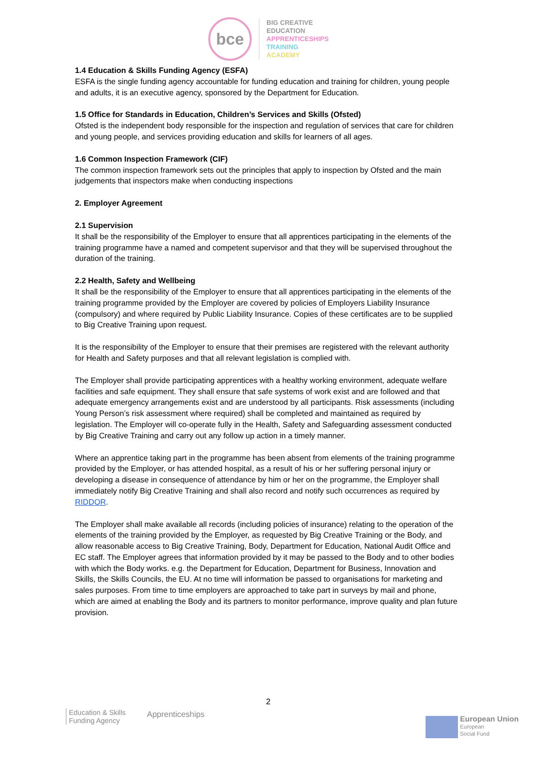bce
BIG CREATIVE
EDUCATION
APPRENTICESHIPS
TRAINING
ACADEMY
1.4 Education & Skills Funding Agency (ESFA)
ESFA is the single funding agency accountable for funding education and training for children, young people and adults, it is an executive agency, sponsored by the Department for Education.
1.5 Office for Standards in Education, Children’s Services and Skills (Ofsted)
Ofsted is the independent body responsible for the inspection and regulation of services that care for children and young people, and services providing education and skills for learners of all ages.
1.6 Common Inspection Framework (CIF)
The common inspection framework sets out the principles that apply to inspection by Ofsted and the main judgements that inspectors make when conducting inspections
2. Employer Agreement
2.1 Supervision
It shall be the responsibility of the Employer to ensure that all apprentices participating in the elements of the training programme have a named and competent supervisor and that they will be supervised throughout the duration of the training.
2.2 Health, Safety and Wellbeing
It shall be the responsibility of the Employer to ensure that all apprentices participating in the elements of the training programme provided by the Employer are covered by policies of Employers Liability Insurance (compulsory) and where required by Public Liability Insurance. Copies of these certificates are to be supplied to Big Creative Training upon request.
It is the responsibility of the Employer to ensure that their premises are registered with the relevant authority for Health and Safety purposes and that all relevant legislation is complied with.
The Employer shall provide participating apprentices with a healthy working environment, adequate welfare facilities and safe equipment. They shall ensure that safe systems of work exist and are followed and that adequate emergency arrangements exist and are understood by all participants. Risk assessments (including Young Person’s risk assessment where required) shall be completed and maintained as required by legislation. The Employer will co-operate fully in the Health, Safety and Safeguarding assessment conducted by Big Creative Training and carry out any follow up action in a timely manner.
Where an apprentice taking part in the programme has been absent from elements of the training programme provided by the Employer, or has attended hospital, as a result of his or her suffering personal injury or developing a disease in consequence of attendance by him or her on the programme, the Employer shall immediately notify Big Creative Training and shall also record and notify such occurrences as required by RIDDOR.
The Employer shall make available all records (including policies of insurance) relating to the operation of the elements of the training provided by the Employer, as requested by Big Creative Training or the Body, and allow reasonable access to Big Creative Training, Body, Department for Education, National Audit Office and EC staff. The Employer agrees that information provided by it may be passed to the Body and to other bodies with which the Body works. e.g. the Department for Education, Department for Business, Innovation and Skills, the Skills Councils, the EU. At no time will information be passed to organisations for marketing and sales purposes. From time to time employers are approached to take part in surveys by mail and phone, which are aimed at enabling the Body and its partners to monitor performance, improve quality and plan future provision.
2
Education & Skills
Funding Agency
Apprenticeships
European Union
European
Social Fund